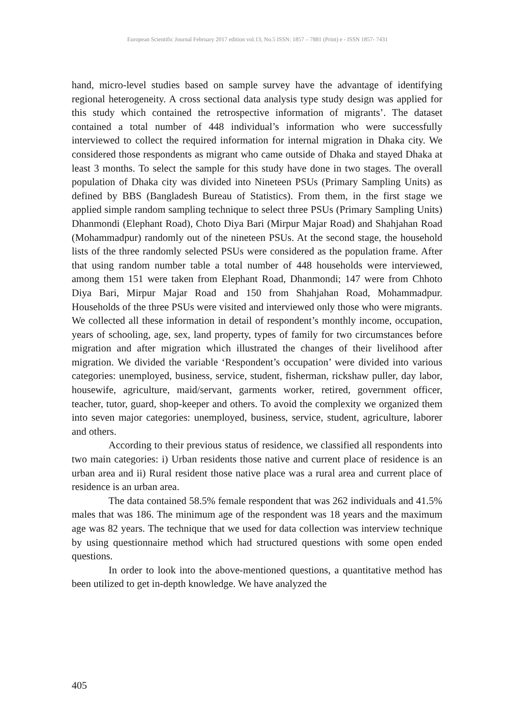European Scientific Journal February 2017 edition vol.13, No.5 ISSN: 1857 – 7881 (Print) e - ISSN 1857- 7431
hand, micro-level studies based on sample survey have the advantage of identifying regional heterogeneity. A cross sectional data analysis type study design was applied for this study which contained the retrospective information of migrants’. The dataset contained a total number of 448 individual’s information who were successfully interviewed to collect the required information for internal migration in Dhaka city. We considered those respondents as migrant who came outside of Dhaka and stayed Dhaka at least 3 months. To select the sample for this study have done in two stages. The overall population of Dhaka city was divided into Nineteen PSUs (Primary Sampling Units) as defined by BBS (Bangladesh Bureau of Statistics). From them, in the first stage we applied simple random sampling technique to select three PSUs (Primary Sampling Units) Dhanmondi (Elephant Road), Choto Diya Bari (Mirpur Majar Road) and Shahjahan Road (Mohammadpur) randomly out of the nineteen PSUs. At the second stage, the household lists of the three randomly selected PSUs were considered as the population frame. After that using random number table a total number of 448 households were interviewed, among them 151 were taken from Elephant Road, Dhanmondi; 147 were from Chhoto Diya Bari, Mirpur Majar Road and 150 from Shahjahan Road, Mohammadpur. Households of the three PSUs were visited and interviewed only those who were migrants. We collected all these information in detail of respondent’s monthly income, occupation, years of schooling, age, sex, land property, types of family for two circumstances before migration and after migration which illustrated the changes of their livelihood after migration. We divided the variable ‘Respondent’s occupation’ were divided into various categories: unemployed, business, service, student, fisherman, rickshaw puller, day labor, housewife, agriculture, maid/servant, garments worker, retired, government officer, teacher, tutor, guard, shop-keeper and others. To avoid the complexity we organized them into seven major categories: unemployed, business, service, student, agriculture, laborer and others.
According to their previous status of residence, we classified all respondents into two main categories: i) Urban residents those native and current place of residence is an urban area and ii) Rural resident those native place was a rural area and current place of residence is an urban area.
The data contained 58.5% female respondent that was 262 individuals and 41.5% males that was 186. The minimum age of the respondent was 18 years and the maximum age was 82 years. The technique that we used for data collection was interview technique by using questionnaire method which had structured questions with some open ended questions.
In order to look into the above-mentioned questions, a quantitative method has been utilized to get in-depth knowledge. We have analyzed the
405